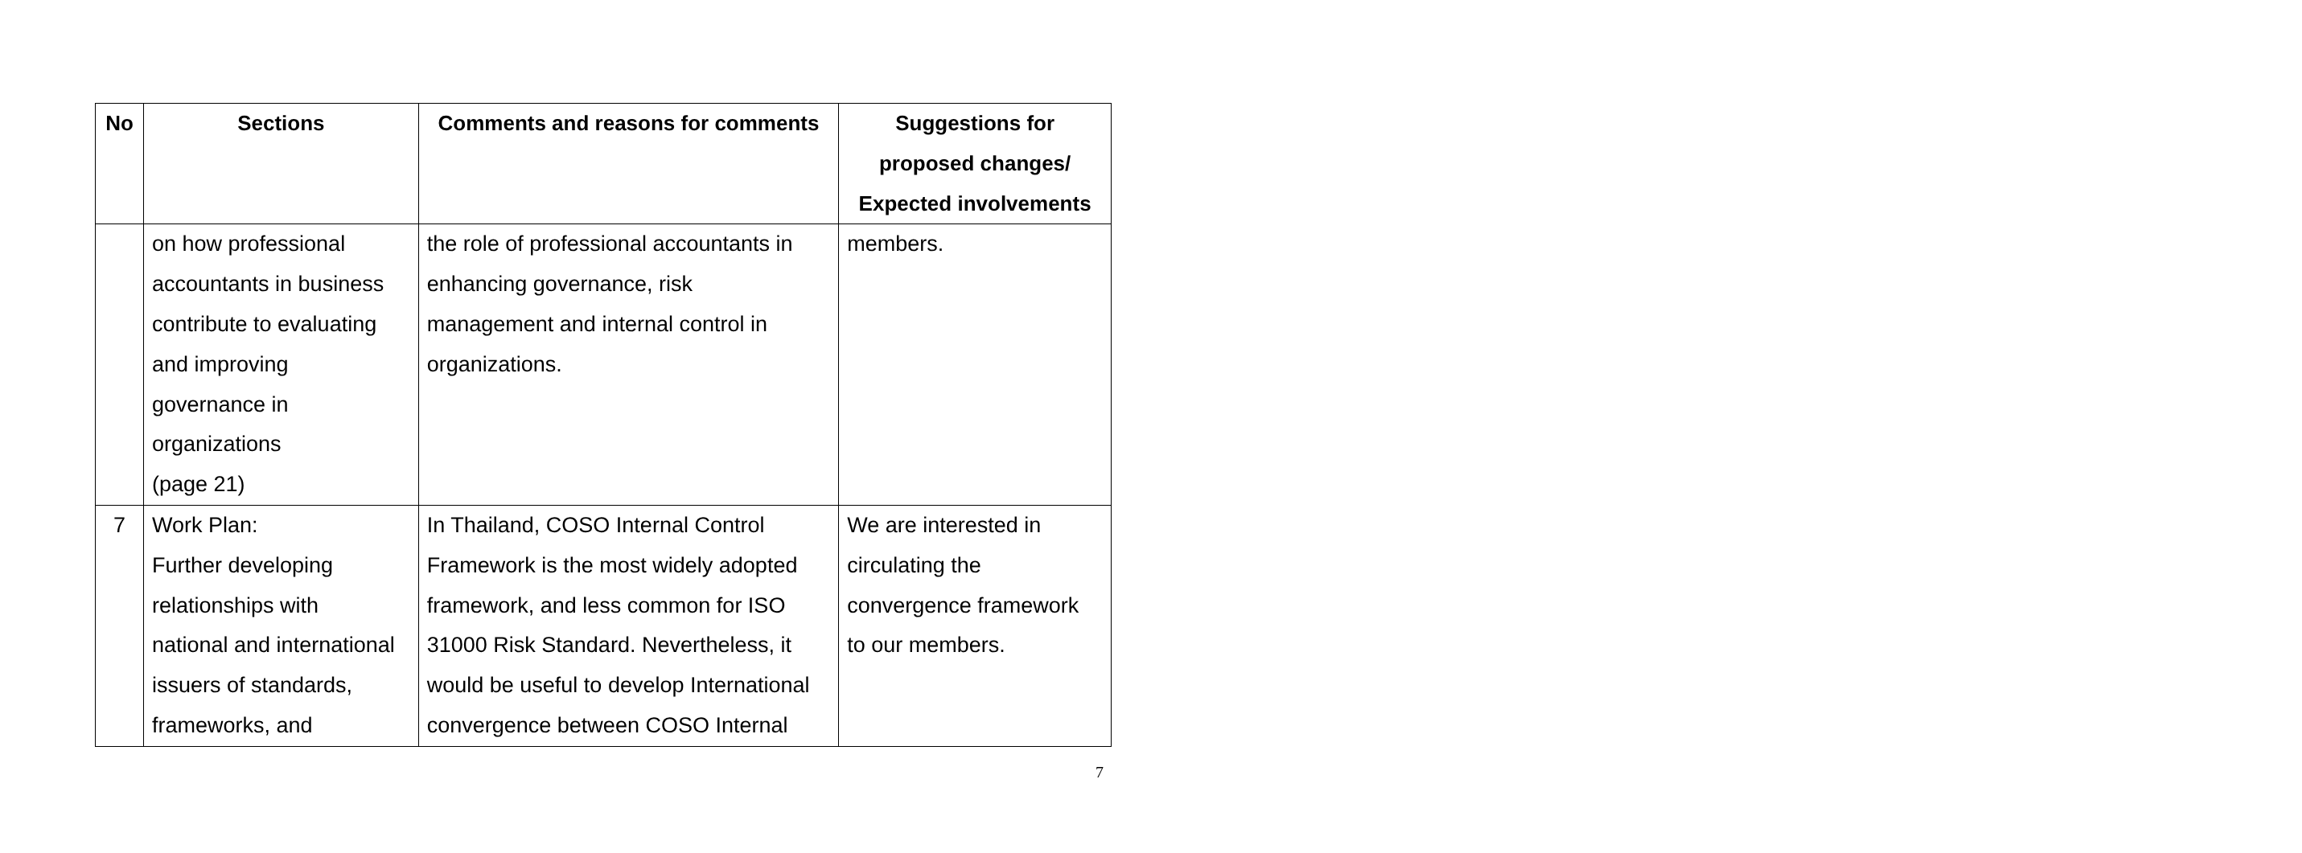| No | Sections | Comments and reasons for comments | Suggestions for proposed changes/ Expected involvements |
| --- | --- | --- | --- |
| | on how professional accountants in business contribute to evaluating and improving governance in organizations (page 21) | the role of professional accountants in enhancing governance, risk management and internal control in organizations. | members. |
| 7 | Work Plan: Further developing relationships with national and international issuers of standards, frameworks, and | In Thailand, COSO Internal Control Framework is the most widely adopted framework, and less common for ISO 31000 Risk Standard. Nevertheless, it would be useful to develop International convergence between COSO Internal | We are interested in circulating the convergence framework to our members. |
7